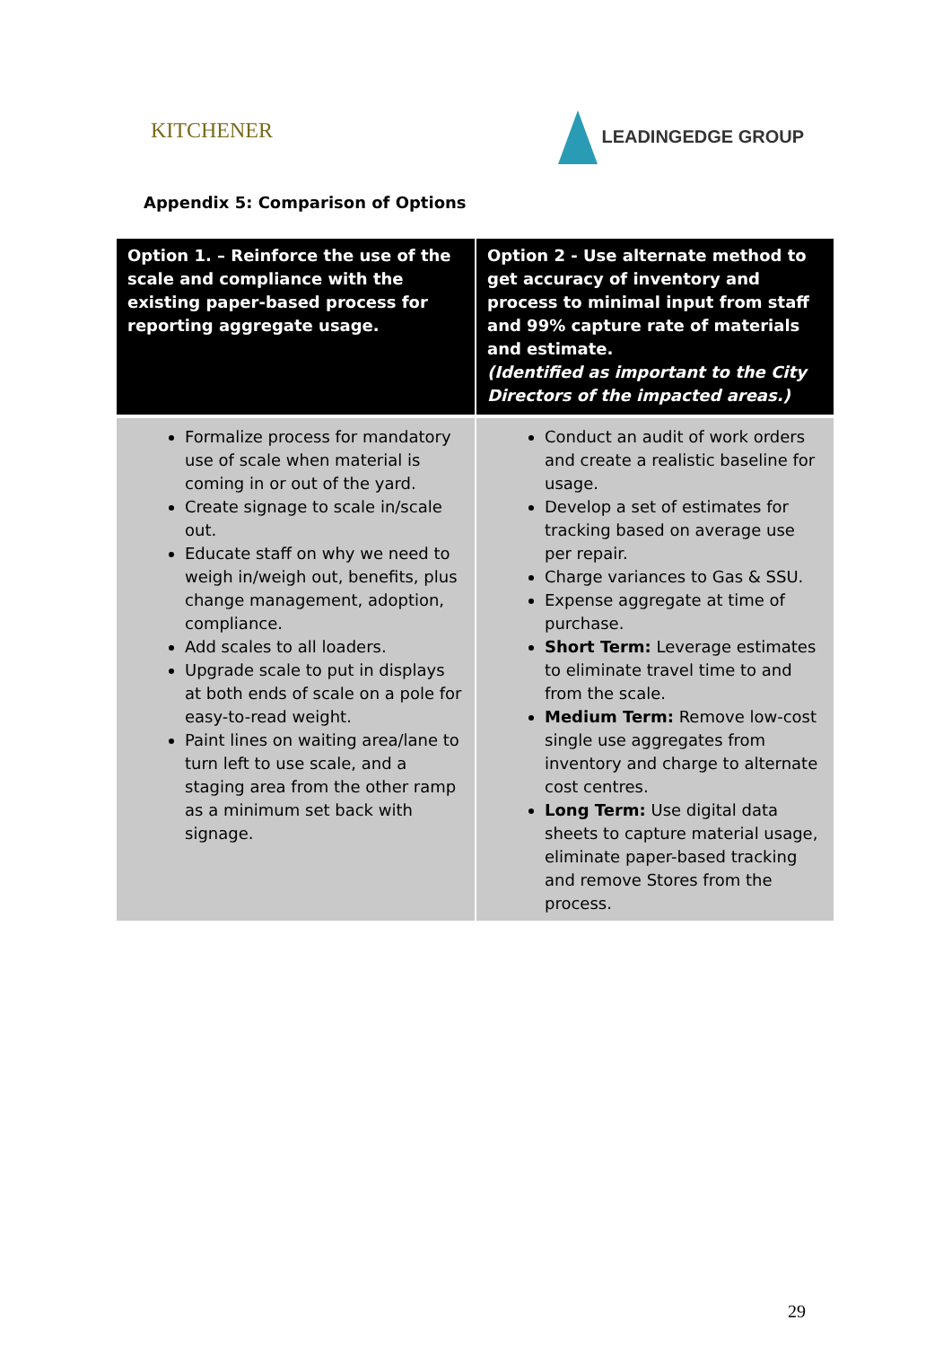KITCHENER
LEADINGEDGE GROUP
Appendix 5: Comparison of Options
| Option 1. – Reinforce the use of the scale and compliance with the existing paper-based process for reporting aggregate usage. | Option 2 - Use alternate method to get accuracy of inventory and process to minimal input from staff and 99% capture rate of materials and estimate. (Identified as important to the City Directors of the impacted areas.) |
| --- | --- |
| Formalize process for mandatory use of scale when material is coming in or out of the yard. Create signage to scale in/scale out. Educate staff on why we need to weigh in/weigh out, benefits, plus change management, adoption, compliance. Add scales to all loaders. Upgrade scale to put in displays at both ends of scale on a pole for easy-to-read weight. Paint lines on waiting area/lane to turn left to use scale, and a staging area from the other ramp as a minimum set back with signage. | Conduct an audit of work orders and create a realistic baseline for usage. Develop a set of estimates for tracking based on average use per repair. Charge variances to Gas & SSU. Expense aggregate at time of purchase. Short Term: Leverage estimates to eliminate travel time to and from the scale. Medium Term: Remove low-cost single use aggregates from inventory and charge to alternate cost centres. Long Term: Use digital data sheets to capture material usage, eliminate paper-based tracking and remove Stores from the process. |
29